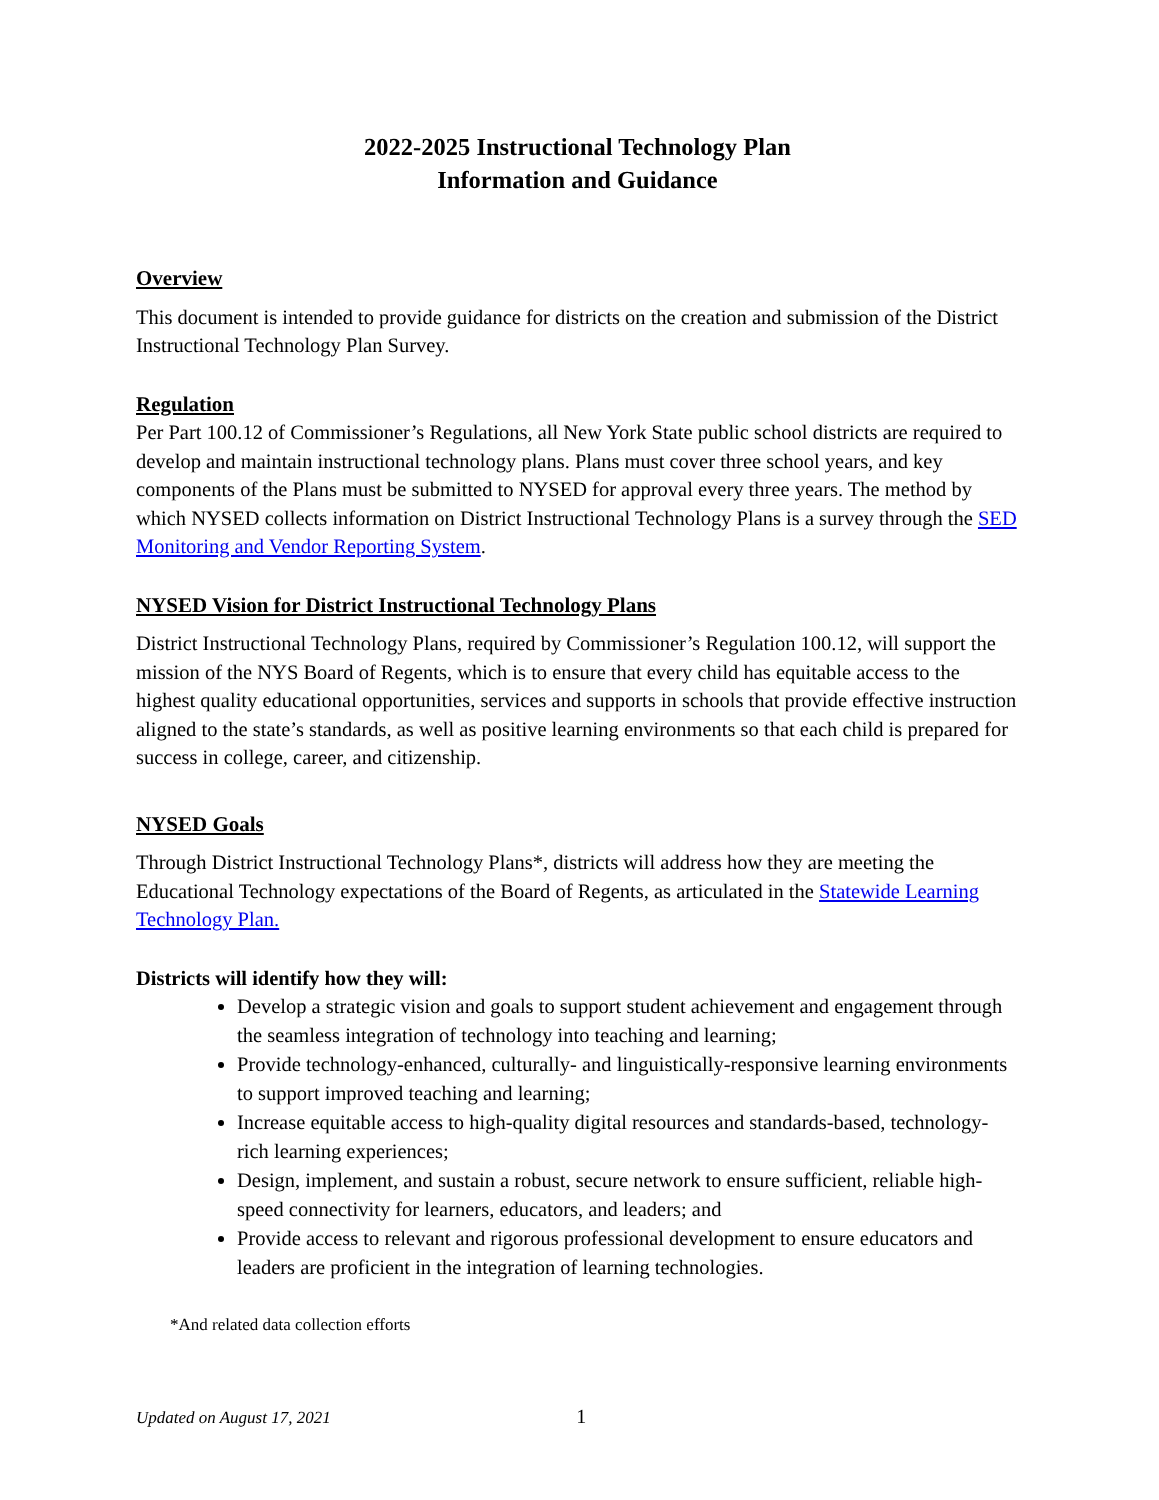2022-2025 Instructional Technology Plan
Information and Guidance
Overview
This document is intended to provide guidance for districts on the creation and submission of the District Instructional Technology Plan Survey.
Regulation
Per Part 100.12 of Commissioner’s Regulations, all New York State public school districts are required to develop and maintain instructional technology plans. Plans must cover three school years, and key components of the Plans must be submitted to NYSED for approval every three years. The method by which NYSED collects information on District Instructional Technology Plans is a survey through the SED Monitoring and Vendor Reporting System.
NYSED Vision for District Instructional Technology Plans
District Instructional Technology Plans, required by Commissioner’s Regulation 100.12, will support the mission of the NYS Board of Regents, which is to ensure that every child has equitable access to the highest quality educational opportunities, services and supports in schools that provide effective instruction aligned to the state’s standards, as well as positive learning environments so that each child is prepared for success in college, career, and citizenship.
NYSED Goals
Through District Instructional Technology Plans*, districts will address how they are meeting the Educational Technology expectations of the Board of Regents, as articulated in the Statewide Learning Technology Plan.
Districts will identify how they will:
Develop a strategic vision and goals to support student achievement and engagement through the seamless integration of technology into teaching and learning;
Provide technology-enhanced, culturally- and linguistically-responsive learning environments to support improved teaching and learning;
Increase equitable access to high-quality digital resources and standards-based, technology-rich learning experiences;
Design, implement, and sustain a robust, secure network to ensure sufficient, reliable high-speed connectivity for learners, educators, and leaders; and
Provide access to relevant and rigorous professional development to ensure educators and leaders are proficient in the integration of learning technologies.
*And related data collection efforts
Updated on August 17, 2021 1